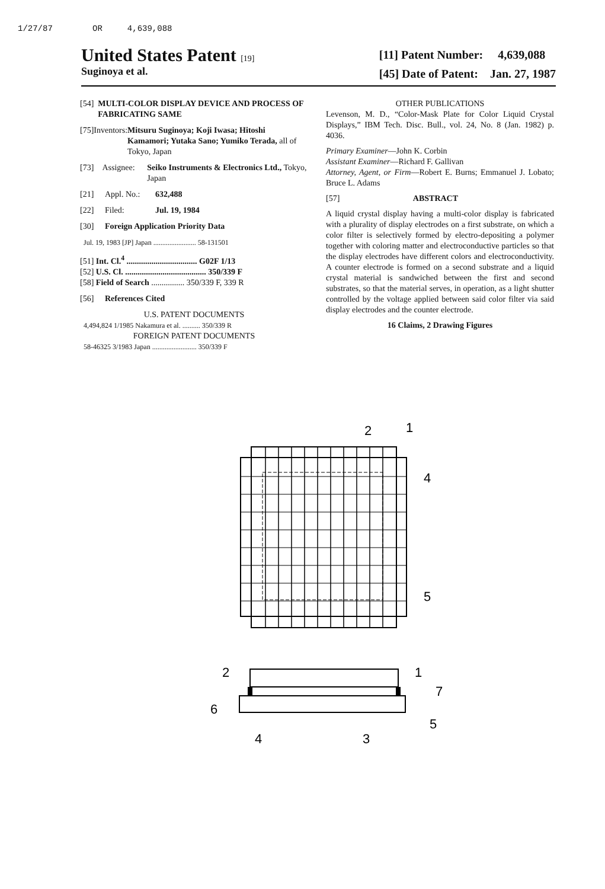1/27/87 OR 4,639,088
United States Patent [19]
Suginoya et al.
[11] Patent Number: 4,639,088
[45] Date of Patent: Jan. 27, 1987
[54] MULTI-COLOR DISPLAY DEVICE AND PROCESS OF FABRICATING SAME
[75] Inventors: Mitsuru Suginoya; Koji Iwasa; Hitoshi Kamamori; Yutaka Sano; Yumiko Terada, all of Tokyo, Japan
[73] Assignee: Seiko Instruments & Electronics Ltd., Tokyo, Japan
[21] Appl. No.: 632,488
[22] Filed: Jul. 19, 1984
[30] Foreign Application Priority Data
Jul. 19, 1983 [JP] Japan ........................ 58-131501
[51] Int. Cl.<sup>4</sup> .................................. G02F 1/13
[52] U.S. Cl. ....................................... 350/339 F
[58] Field of Search ................ 350/339 F, 339 R
[56] References Cited
U.S. PATENT DOCUMENTS
4,494,824 1/1985 Nakamura et al. .......... 350/339 R
FOREIGN PATENT DOCUMENTS
58-46325 3/1983 Japan ......................... 350/339 F
OTHER PUBLICATIONS
Levenson, M. D., “Color-Mask Plate for Color Liquid Crystal Displays,” IBM Tech. Disc. Bull., vol. 24, No. 8 (Jan. 1982) p. 4036.
Primary Examiner—John K. Corbin
Assistant Examiner—Richard F. Gallivan
Attorney, Agent, or Firm—Robert E. Burns; Emmanuel J. Lobato; Bruce L. Adams
[57] ABSTRACT
A liquid crystal display having a multi-color display is fabricated with a plurality of display electrodes on a first substrate, on which a color filter is selectively formed by electro-depositing a polymer together with coloring matter and electroconductive particles so that the display electrodes have different colors and electroconductivity. A counter electrode is formed on a second substrate and a liquid crystal material is sandwiched between the first and second substrates, so that the material serves, in operation, as a light shutter controlled by the voltage applied between said color filter via said display electrodes and the counter electrode.
16 Claims, 2 Drawing Figures
2
1
4
5
2
1
7
6
5
4
3